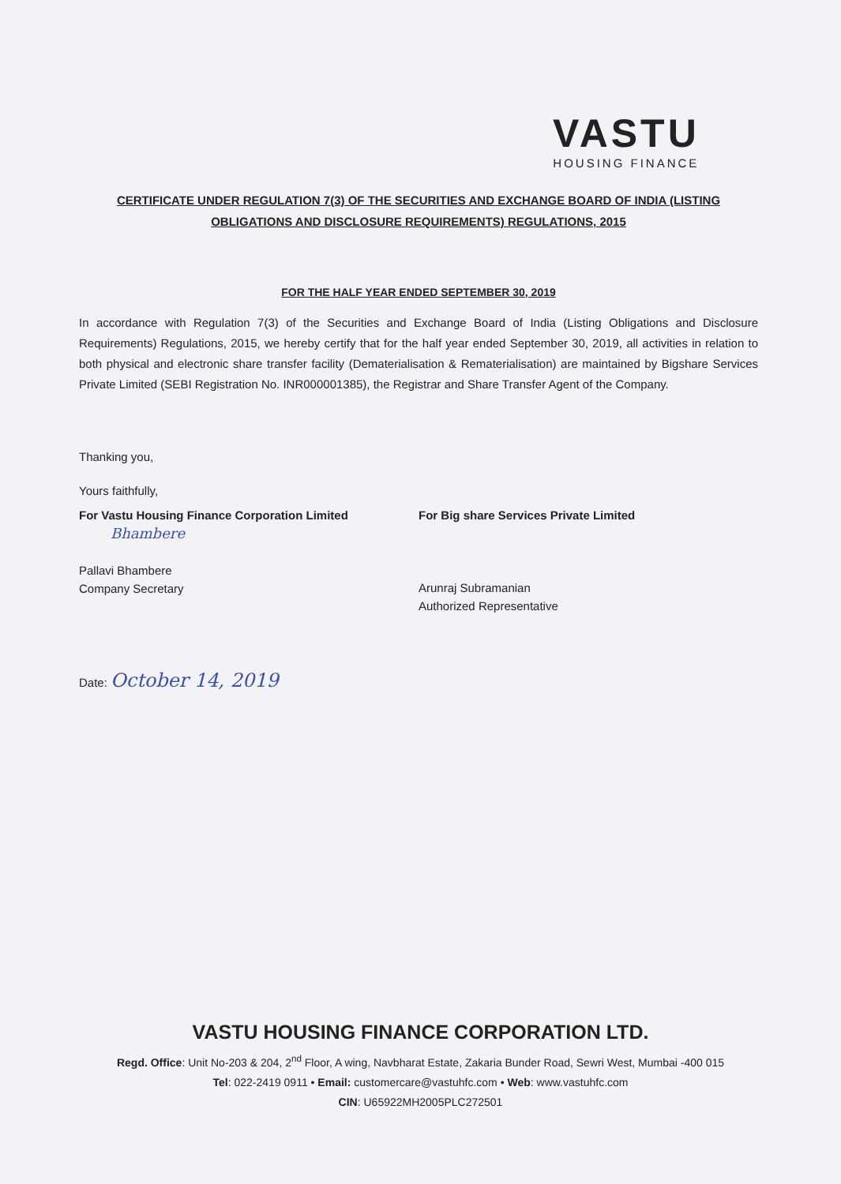VASTU
HOUSING FINANCE
CERTIFICATE UNDER REGULATION 7(3) OF THE SECURITIES AND EXCHANGE BOARD OF INDIA (LISTING OBLIGATIONS AND DISCLOSURE REQUIREMENTS) REGULATIONS, 2015
FOR THE HALF YEAR ENDED SEPTEMBER 30, 2019
In accordance with Regulation 7(3) of the Securities and Exchange Board of India (Listing Obligations and Disclosure Requirements) Regulations, 2015, we hereby certify that for the half year ended September 30, 2019, all activities in relation to both physical and electronic share transfer facility (Dematerialisation & Rematerialisation) are maintained by Bigshare Services Private Limited (SEBI Registration No. INR000001385), the Registrar and Share Transfer Agent of the Company.
Thanking you,
Yours faithfully,
For Vastu Housing Finance Corporation Limited
Bhambere
Pallavi Bhambere
Company Secretary
For Big share Services Private Limited
Arunraj Subramanian
Authorized Representative
Date: October 14, 2019
VASTU HOUSING FINANCE CORPORATION LTD.
Regd. Office: Unit No-203 & 204, 2<sup>nd</sup> Floor, A wing, Navbharat Estate, Zakaria Bunder Road, Sewri West, Mumbai -400 015
Tel: 022-2419 0911 • Email: customercare@vastuhfc.com • Web: www.vastuhfc.com
CIN: U65922MH2005PLC272501